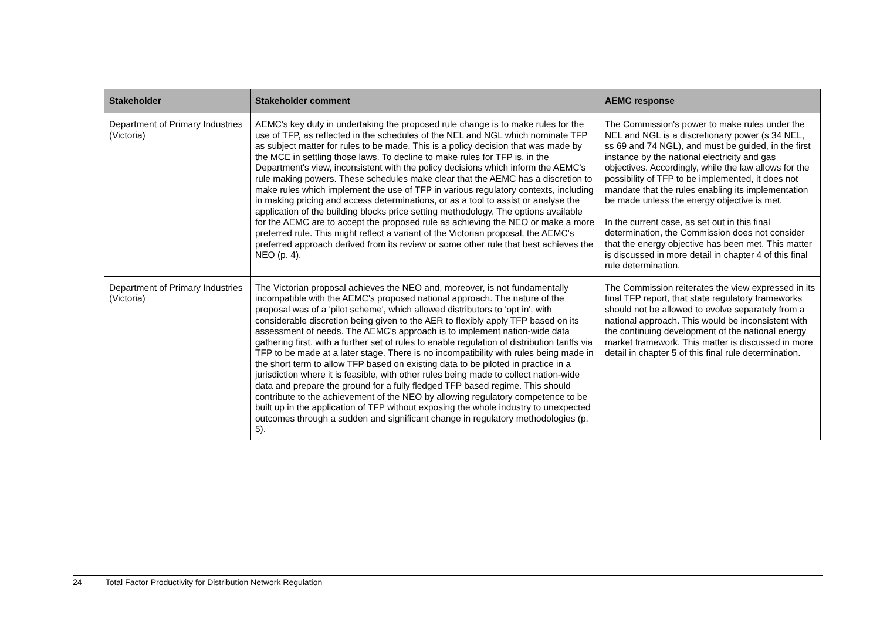| Stakeholder | Stakeholder comment | AEMC response |
| --- | --- | --- |
| Department of Primary Industries (Victoria) | AEMC's key duty in undertaking the proposed rule change is to make rules for the use of TFP, as reflected in the schedules of the NEL and NGL which nominate TFP as subject matter for rules to be made. This is a policy decision that was made by the MCE in settling those laws. To decline to make rules for TFP is, in the Department's view, inconsistent with the policy decisions which inform the AEMC's rule making powers. These schedules make clear that the AEMC has a discretion to make rules which implement the use of TFP in various regulatory contexts, including in making pricing and access determinations, or as a tool to assist or analyse the application of the building blocks price setting methodology. The options available for the AEMC are to accept the proposed rule as achieving the NEO or make a more preferred rule. This might reflect a variant of the Victorian proposal, the AEMC's preferred approach derived from its review or some other rule that best achieves the NEO (p. 4). | The Commission's power to make rules under the NEL and NGL is a discretionary power (s 34 NEL, ss 69 and 74 NGL), and must be guided, in the first instance by the national electricity and gas objectives. Accordingly, while the law allows for the possibility of TFP to be implemented, it does not mandate that the rules enabling its implementation be made unless the energy objective is met. In the current case, as set out in this final determination, the Commission does not consider that the energy objective has been met. This matter is discussed in more detail in chapter 4 of this final rule determination. |
| Department of Primary Industries (Victoria) | The Victorian proposal achieves the NEO and, moreover, is not fundamentally incompatible with the AEMC's proposed national approach. The nature of the proposal was of a 'pilot scheme', which allowed distributors to 'opt in', with considerable discretion being given to the AER to flexibly apply TFP based on its assessment of needs. The AEMC's approach is to implement nation-wide data gathering first, with a further set of rules to enable regulation of distribution tariffs via TFP to be made at a later stage. There is no incompatibility with rules being made in the short term to allow TFP based on existing data to be piloted in practice in a jurisdiction where it is feasible, with other rules being made to collect nation-wide data and prepare the ground for a fully fledged TFP based regime. This should contribute to the achievement of the NEO by allowing regulatory competence to be built up in the application of TFP without exposing the whole industry to unexpected outcomes through a sudden and significant change in regulatory methodologies (p. 5). | The Commission reiterates the view expressed in its final TFP report, that state regulatory frameworks should not be allowed to evolve separately from a national approach. This would be inconsistent with the continuing development of the national energy market framework. This matter is discussed in more detail in chapter 5 of this final rule determination. |
24 Total Factor Productivity for Distribution Network Regulation